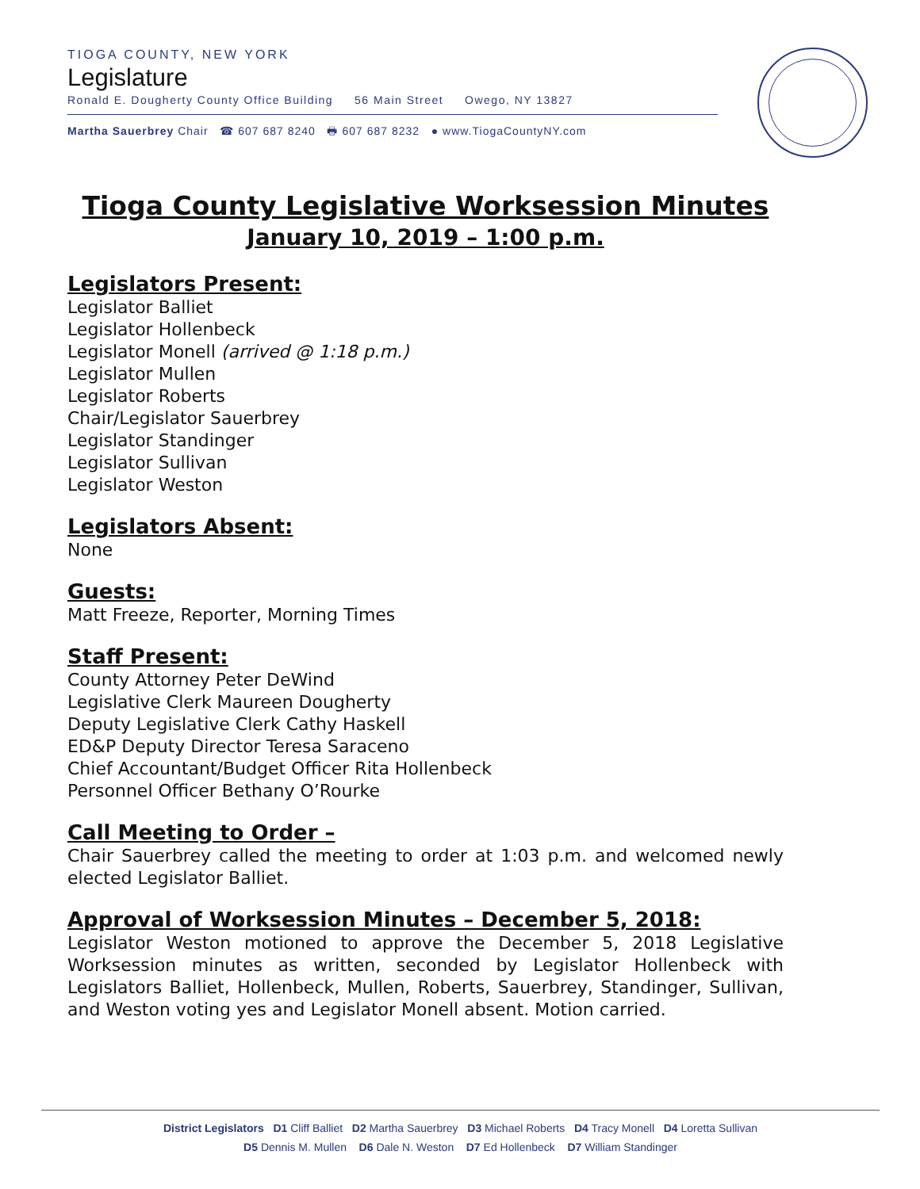TIOGA COUNTY, NEW YORK
Legislature
Ronald E. Dougherty County Office Building 56 Main Street Owego, NY 13827
Martha Sauerbrey Chair ☎ 607 687 8240 🖶 607 687 8232 ● www.TiogaCountyNY.com
Tioga County Legislative Worksession Minutes
January 10, 2019 – 1:00 p.m.
Legislators Present:
Legislator Balliet
Legislator Hollenbeck
Legislator Monell (arrived @ 1:18 p.m.)
Legislator Mullen
Legislator Roberts
Chair/Legislator Sauerbrey
Legislator Standinger
Legislator Sullivan
Legislator Weston
Legislators Absent:
None
Guests:
Matt Freeze, Reporter, Morning Times
Staff Present:
County Attorney Peter DeWind
Legislative Clerk Maureen Dougherty
Deputy Legislative Clerk Cathy Haskell
ED&P Deputy Director Teresa Saraceno
Chief Accountant/Budget Officer Rita Hollenbeck
Personnel Officer Bethany O’Rourke
Call Meeting to Order –
Chair Sauerbrey called the meeting to order at 1:03 p.m. and welcomed newly elected Legislator Balliet.
Approval of Worksession Minutes – December 5, 2018:
Legislator Weston motioned to approve the December 5, 2018 Legislative Worksession minutes as written, seconded by Legislator Hollenbeck with Legislators Balliet, Hollenbeck, Mullen, Roberts, Sauerbrey, Standinger, Sullivan, and Weston voting yes and Legislator Monell absent. Motion carried.
District Legislators D1 Cliff Balliet D2 Martha Sauerbrey D3 Michael Roberts D4 Tracy Monell D4 Loretta Sullivan
D5 Dennis M. Mullen D6 Dale N. Weston D7 Ed Hollenbeck D7 William Standinger